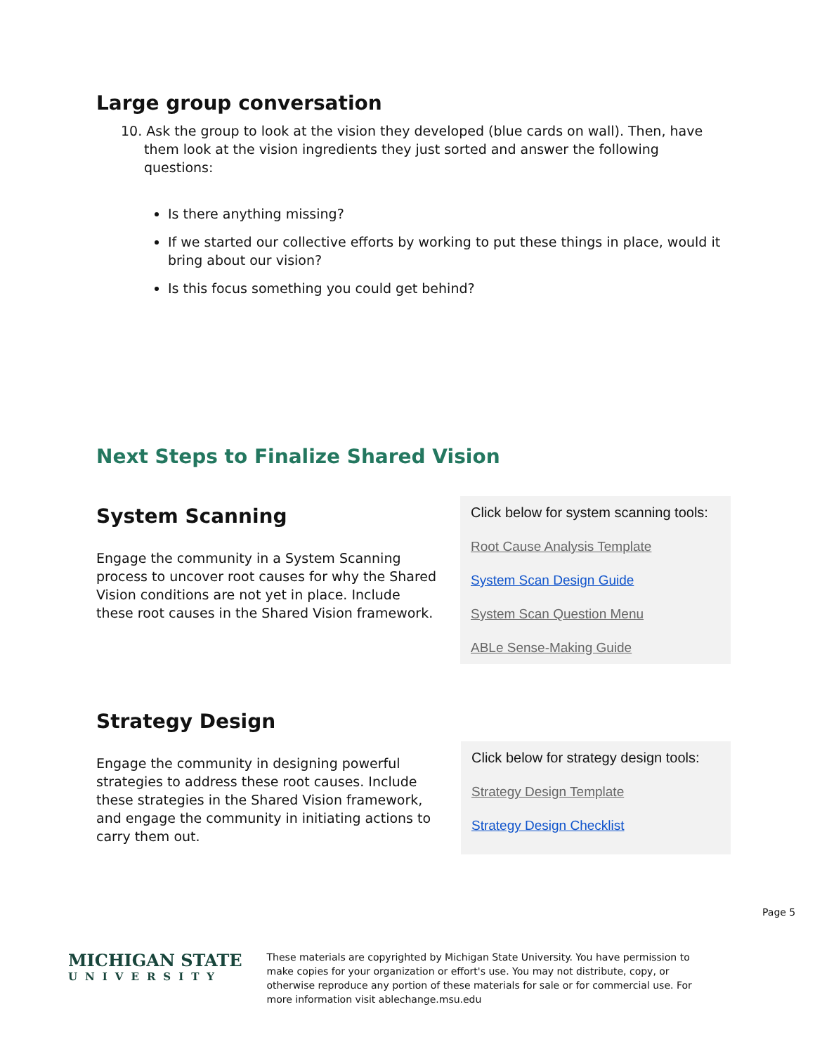Large group conversation
10. Ask the group to look at the vision they developed (blue cards on wall). Then, have them look at the vision ingredients they just sorted and answer the following questions:
Is there anything missing?
If we started our collective efforts by working to put these things in place, would it bring about our vision?
Is this focus something you could get behind?
Next Steps to Finalize Shared Vision
System Scanning
Engage the community in a System Scanning process to uncover root causes for why the Shared Vision conditions are not yet in place. Include these root causes in the Shared Vision framework.
Click below for system scanning tools:
Root Cause Analysis Template
System Scan Design Guide
System Scan Question Menu
ABLe Sense-Making Guide
Strategy Design
Engage the community in designing powerful strategies to address these root causes. Include these strategies in the Shared Vision framework, and engage the community in initiating actions to carry them out.
Click below for strategy design tools:
Strategy Design Template
Strategy Design Checklist
Page 5
MICHIGAN STATE
UNIVERSITY
These materials are copyrighted by Michigan State University. You have permission to make copies for your organization or effort's use. You may not distribute, copy, or otherwise reproduce any portion of these materials for sale or for commercial use. For more information visit ablechange.msu.edu